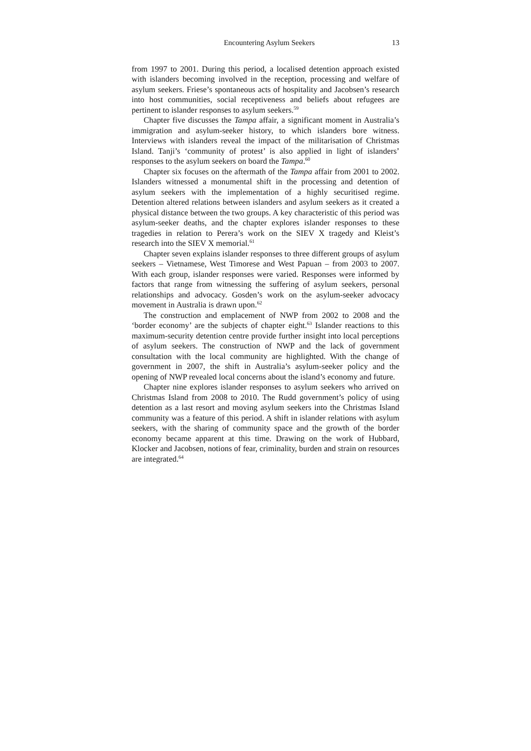Encountering Asylum Seekers 13
from 1997 to 2001. During this period, a localised detention approach existed with islanders becoming involved in the reception, processing and welfare of asylum seekers. Friese’s spontaneous acts of hospitality and Jacobsen’s research into host communities, social receptiveness and beliefs about refugees are pertinent to islander responses to asylum seekers.<sup>59</sup>
Chapter five discusses the Tampa affair, a significant moment in Australia’s immigration and asylum-seeker history, to which islanders bore witness. Interviews with islanders reveal the impact of the militarisation of Christmas Island. Tanji’s ‘community of protest’ is also applied in light of islanders’ responses to the asylum seekers on board the Tampa.<sup>60</sup>
Chapter six focuses on the aftermath of the Tampa affair from 2001 to 2002. Islanders witnessed a monumental shift in the processing and detention of asylum seekers with the implementation of a highly securitised regime. Detention altered relations between islanders and asylum seekers as it created a physical distance between the two groups. A key characteristic of this period was asylum-seeker deaths, and the chapter explores islander responses to these tragedies in relation to Perera’s work on the SIEV X tragedy and Kleist’s research into the SIEV X memorial.<sup>61</sup>
Chapter seven explains islander responses to three different groups of asylum seekers – Vietnamese, West Timorese and West Papuan – from 2003 to 2007. With each group, islander responses were varied. Responses were informed by factors that range from witnessing the suffering of asylum seekers, personal relationships and advocacy. Gosden’s work on the asylum-seeker advocacy movement in Australia is drawn upon.<sup>62</sup>
The construction and emplacement of NWP from 2002 to 2008 and the ‘border economy’ are the subjects of chapter eight.<sup>63</sup> Islander reactions to this maximum-security detention centre provide further insight into local perceptions of asylum seekers. The construction of NWP and the lack of government consultation with the local community are highlighted. With the change of government in 2007, the shift in Australia’s asylum-seeker policy and the opening of NWP revealed local concerns about the island’s economy and future.
Chapter nine explores islander responses to asylum seekers who arrived on Christmas Island from 2008 to 2010. The Rudd government’s policy of using detention as a last resort and moving asylum seekers into the Christmas Island community was a feature of this period. A shift in islander relations with asylum seekers, with the sharing of community space and the growth of the border economy became apparent at this time. Drawing on the work of Hubbard, Klocker and Jacobsen, notions of fear, criminality, burden and strain on resources are integrated.<sup>64</sup>